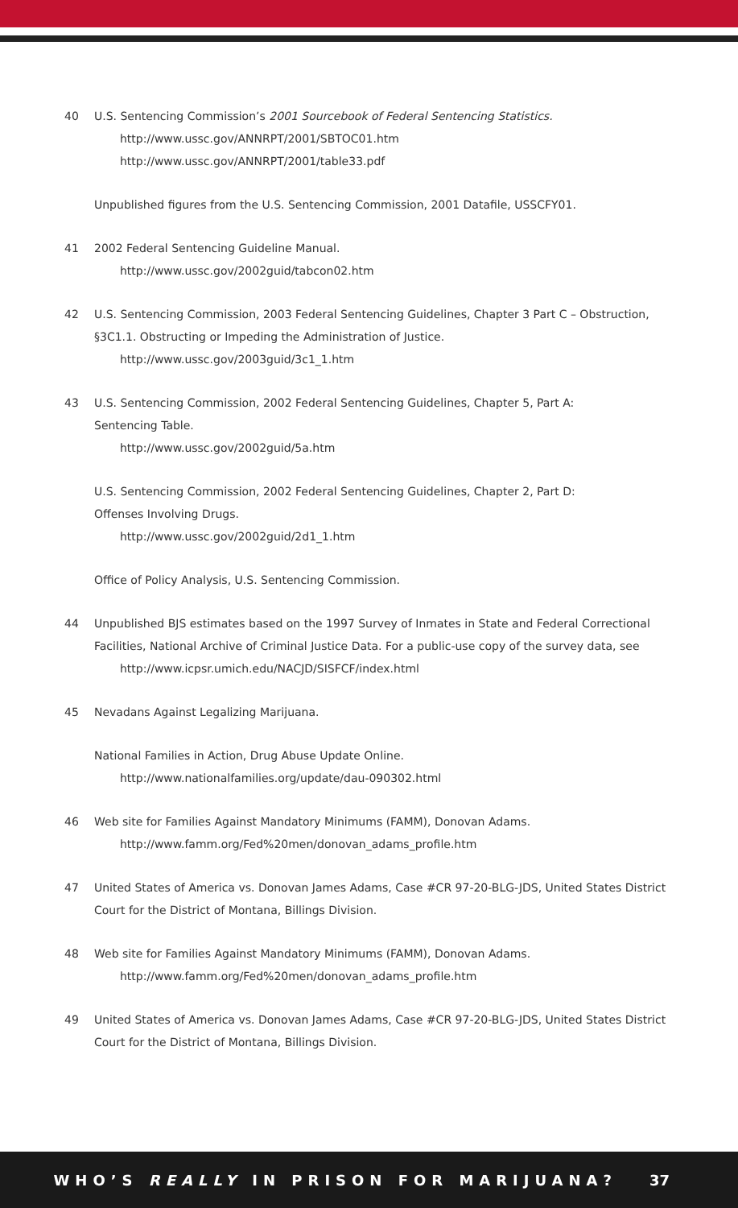40 U.S. Sentencing Commission’s 2001 Sourcebook of Federal Sentencing Statistics.
http://www.ussc.gov/ANNRPT/2001/SBTOC01.htm
http://www.ussc.gov/ANNRPT/2001/table33.pdf
Unpublished figures from the U.S. Sentencing Commission, 2001 Datafile, USSCFY01.
41 2002 Federal Sentencing Guideline Manual.
http://www.ussc.gov/2002guid/tabcon02.htm
42 U.S. Sentencing Commission, 2003 Federal Sentencing Guidelines, Chapter 3 Part C – Obstruction, §3C1.1. Obstructing or Impeding the Administration of Justice.
http://www.ussc.gov/2003guid/3c1_1.htm
43 U.S. Sentencing Commission, 2002 Federal Sentencing Guidelines, Chapter 5, Part A:
Sentencing Table.
http://www.ussc.gov/2002guid/5a.htm
U.S. Sentencing Commission, 2002 Federal Sentencing Guidelines, Chapter 2, Part D:
Offenses Involving Drugs.
http://www.ussc.gov/2002guid/2d1_1.htm
Office of Policy Analysis, U.S. Sentencing Commission.
44 Unpublished BJS estimates based on the 1997 Survey of Inmates in State and Federal Correctional Facilities, National Archive of Criminal Justice Data. For a public-use copy of the survey data, see
http://www.icpsr.umich.edu/NACJD/SISFCF/index.html
45 Nevadans Against Legalizing Marijuana.
National Families in Action, Drug Abuse Update Online.
http://www.nationalfamilies.org/update/dau-090302.html
46 Web site for Families Against Mandatory Minimums (FAMM), Donovan Adams.
http://www.famm.org/Fed%20men/donovan_adams_profile.htm
47 United States of America vs. Donovan James Adams, Case #CR 97-20-BLG-JDS, United States District Court for the District of Montana, Billings Division.
48 Web site for Families Against Mandatory Minimums (FAMM), Donovan Adams.
http://www.famm.org/Fed%20men/donovan_adams_profile.htm
49 United States of America vs. Donovan James Adams, Case #CR 97-20-BLG-JDS, United States District Court for the District of Montana, Billings Division.
WHO’S REALLY IN PRISON FOR MARIJUANA? 37